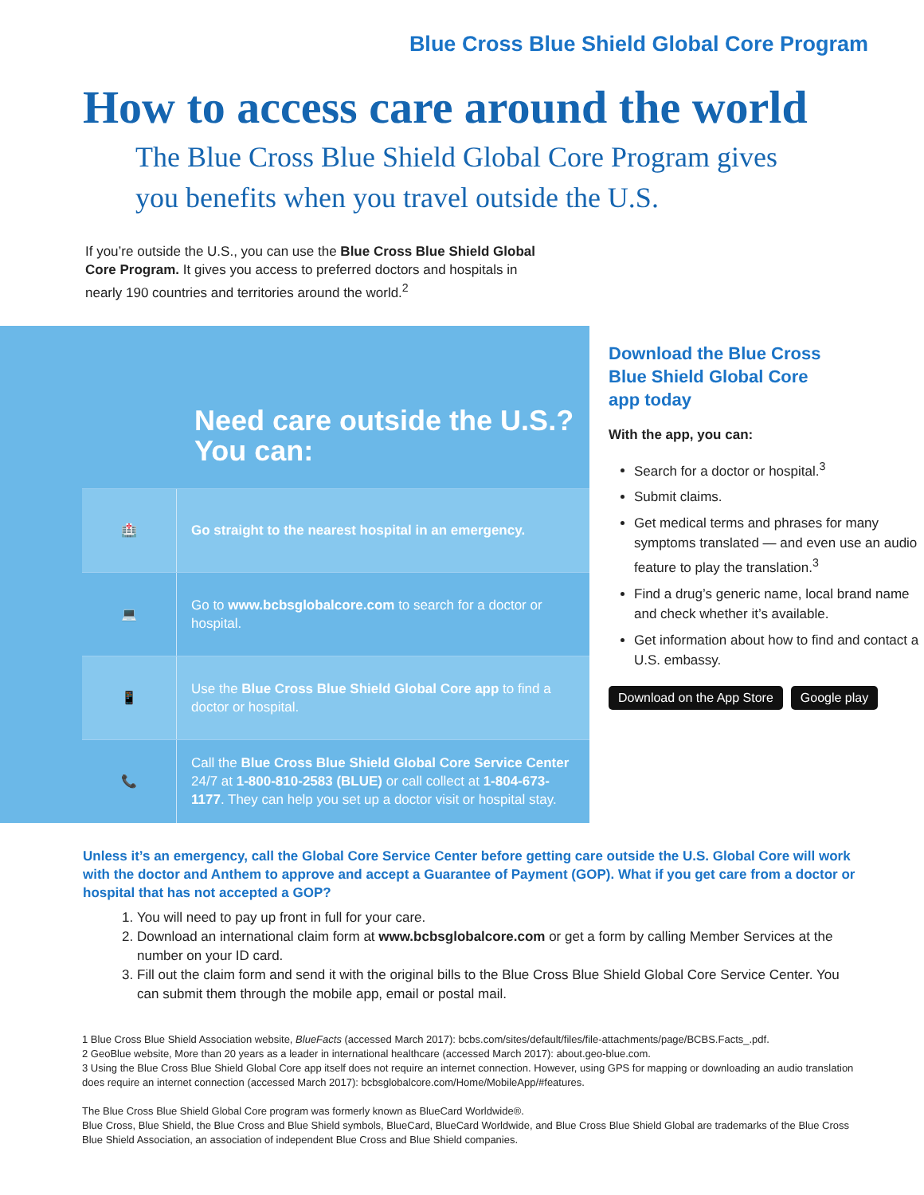Blue Cross Blue Shield Global Core Program
How to access care around the world
The Blue Cross Blue Shield Global Core Program gives you benefits when you travel outside the U.S.
If you’re outside the U.S., you can use the Blue Cross Blue Shield Global Core Program. It gives you access to preferred doctors and hospitals in nearly 190 countries and territories around the world.<sup>2</sup>
Need care outside the U.S.?
You can:
🏥
Go straight to the nearest hospital in an emergency.
💻
Go to www.bcbsglobalcore.com to search for a doctor or hospital.
📱
Use the Blue Cross Blue Shield Global Core app to find a doctor or hospital.
📞
Call the Blue Cross Blue Shield Global Core Service Center 24/7 at 1-800-810-2583 (BLUE) or call collect at 1-804-673-1177. They can help you set up a doctor visit or hospital stay.
Download the Blue Cross Blue Shield Global Core app today
With the app, you can:
Search for a doctor or hospital.<sup>3</sup>
Submit claims.
Get medical terms and phrases for many symptoms translated — and even use an audio feature to play the translation.<sup>3</sup>
Find a drug’s generic name, local brand name and check whether it’s available.
Get information about how to find and contact a U.S. embassy.
Download on the App Store Google play
Unless it’s an emergency, call the Global Core Service Center before getting care outside the U.S. Global Core will work with the doctor and Anthem to approve and accept a Guarantee of Payment (GOP). What if you get care from a doctor or hospital that has not accepted a GOP?
1. You will need to pay up front in full for your care.
2. Download an international claim form at www.bcbsglobalcore.com or get a form by calling Member Services at the number on your ID card.
3. Fill out the claim form and send it with the original bills to the Blue Cross Blue Shield Global Core Service Center. You can submit them through the mobile app, email or postal mail.
1 Blue Cross Blue Shield Association website, BlueFacts (accessed March 2017): bcbs.com/sites/default/files/file-attachments/page/BCBS.Facts_.pdf.
2 GeoBlue website, More than 20 years as a leader in international healthcare (accessed March 2017): about.geo-blue.com.
3 Using the Blue Cross Blue Shield Global Core app itself does not require an internet connection. However, using GPS for mapping or downloading an audio translation does require an internet connection (accessed March 2017): bcbsglobalcore.com/Home/MobileApp/#features.
The Blue Cross Blue Shield Global Core program was formerly known as BlueCard Worldwide®.
Blue Cross, Blue Shield, the Blue Cross and Blue Shield symbols, BlueCard, BlueCard Worldwide, and Blue Cross Blue Shield Global are trademarks of the Blue Cross Blue Shield Association, an association of independent Blue Cross and Blue Shield companies.